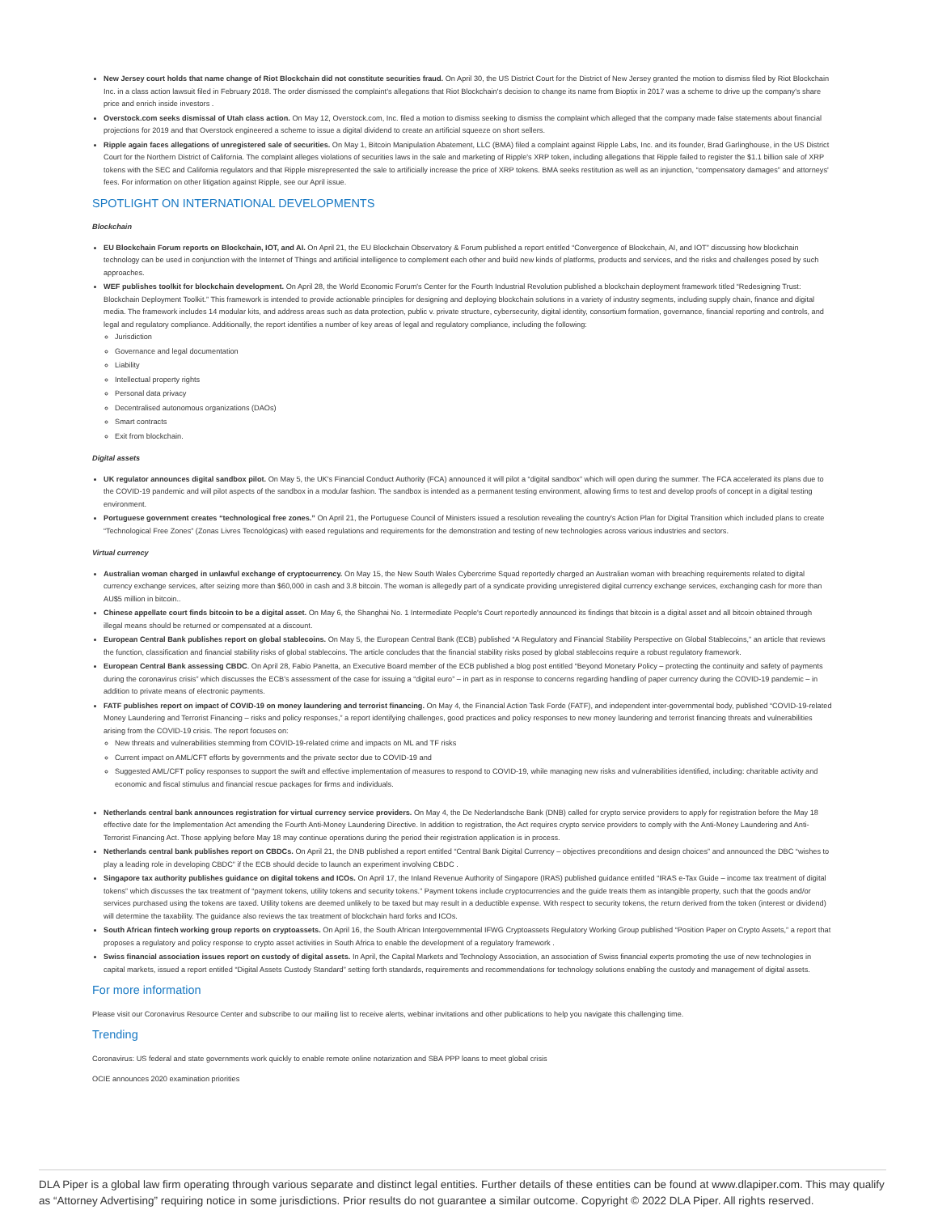New Jersey court holds that name change of Riot Blockchain did not constitute securities fraud. On April 30, the US District Court for the District of New Jersey granted the motion to dismiss filed by Riot Blockchain Inc. in a class action lawsuit filed in February 2018. The order dismissed the complaint's allegations that Riot Blockchain's decision to change its name from Bioptix in 2017 was a scheme to drive up the company's share price and enrich inside investors .
Overstock.com seeks dismissal of Utah class action. On May 12, Overstock.com, Inc. filed a motion to dismiss seeking to dismiss the complaint which alleged that the company made false statements about financial projections for 2019 and that Overstock engineered a scheme to issue a digital dividend to create an artificial squeeze on short sellers.
Ripple again faces allegations of unregistered sale of securities. On May 1, Bitcoin Manipulation Abatement, LLC (BMA) filed a complaint against Ripple Labs, Inc. and its founder, Brad Garlinghouse, in the US District Court for the Northern District of California. The complaint alleges violations of securities laws in the sale and marketing of Ripple's XRP token, including allegations that Ripple failed to register the $1.1 billion sale of XRP tokens with the SEC and California regulators and that Ripple misrepresented the sale to artificially increase the price of XRP tokens. BMA seeks restitution as well as an injunction, “compensatory damages” and attorneys' fees. For information on other litigation against Ripple, see our April issue.
SPOTLIGHT ON INTERNATIONAL DEVELOPMENTS
Blockchain
EU Blockchain Forum reports on Blockchain, IOT, and AI. On April 21, the EU Blockchain Observatory & Forum published a report entitled “Convergence of Blockchain, AI, and IOT” discussing how blockchain technology can be used in conjunction with the Internet of Things and artificial intelligence to complement each other and build new kinds of platforms, products and services, and the risks and challenges posed by such approaches.
WEF publishes toolkit for blockchain development. On April 28, the World Economic Forum's Center for the Fourth Industrial Revolution published a blockchain deployment framework titled “Redesigning Trust: Blockchain Deployment Toolkit.” This framework is intended to provide actionable principles for designing and deploying blockchain solutions in a variety of industry segments, including supply chain, finance and digital media. The framework includes 14 modular kits, and address areas such as data protection, public v. private structure, cybersecurity, digital identity, consortium formation, governance, financial reporting and controls, and legal and regulatory compliance. Additionally, the report identifies a number of key areas of legal and regulatory compliance, including the following:
Jurisdiction
Governance and legal documentation
Liability
Intellectual property rights
Personal data privacy
Decentralised autonomous organizations (DAOs)
Smart contracts
Exit from blockchain.
Digital assets
UK regulator announces digital sandbox pilot. On May 5, the UK's Financial Conduct Authority (FCA) announced it will pilot a “digital sandbox” which will open during the summer. The FCA accelerated its plans due to the COVID-19 pandemic and will pilot aspects of the sandbox in a modular fashion. The sandbox is intended as a permanent testing environment, allowing firms to test and develop proofs of concept in a digital testing environment.
Portuguese government creates “technological free zones.” On April 21, the Portuguese Council of Ministers issued a resolution revealing the country's Action Plan for Digital Transition which included plans to create “Technological Free Zones” (Zonas Livres Tecnológicas) with eased regulations and requirements for the demonstration and testing of new technologies across various industries and sectors.
Virtual currency
Australian woman charged in unlawful exchange of cryptocurrency. On May 15, the New South Wales Cybercrime Squad reportedly charged an Australian woman with breaching requirements related to digital currency exchange services, after seizing more than $60,000 in cash and 3.8 bitcoin. The woman is allegedly part of a syndicate providing unregistered digital currency exchange services, exchanging cash for more than AU$5 million in bitcoin..
Chinese appellate court finds bitcoin to be a digital asset. On May 6, the Shanghai No. 1 Intermediate People's Court reportedly announced its findings that bitcoin is a digital asset and all bitcoin obtained through illegal means should be returned or compensated at a discount.
European Central Bank publishes report on global stablecoins. On May 5, the European Central Bank (ECB) published “A Regulatory and Financial Stability Perspective on Global Stablecoins,” an article that reviews the function, classification and financial stability risks of global stablecoins. The article concludes that the financial stability risks posed by global stablecoins require a robust regulatory framework.
European Central Bank assessing CBDC. On April 28, Fabio Panetta, an Executive Board member of the ECB published a blog post entitled “Beyond Monetary Policy – protecting the continuity and safety of payments during the coronavirus crisis” which discusses the ECB's assessment of the case for issuing a “digital euro” – in part as in response to concerns regarding handling of paper currency during the COVID-19 pandemic – in addition to private means of electronic payments.
FATF publishes report on impact of COVID-19 on money laundering and terrorist financing. On May 4, the Financial Action Task Forde (FATF), and independent inter-governmental body, published “COVID-19-related Money Laundering and Terrorist Financing – risks and policy responses,” a report identifying challenges, good practices and policy responses to new money laundering and terrorist financing threats and vulnerabilities arising from the COVID-19 crisis. The report focuses on:
New threats and vulnerabilities stemming from COVID-19-related crime and impacts on ML and TF risks
Current impact on AML/CFT efforts by governments and the private sector due to COVID-19 and
Suggested AML/CFT policy responses to support the swift and effective implementation of measures to respond to COVID-19, while managing new risks and vulnerabilities identified, including: charitable activity and economic and fiscal stimulus and financial rescue packages for firms and individuals.
Netherlands central bank announces registration for virtual currency service providers. On May 4, the De Nederlandsche Bank (DNB) called for crypto service providers to apply for registration before the May 18 effective date for the Implementation Act amending the Fourth Anti-Money Laundering Directive. In addition to registration, the Act requires crypto service providers to comply with the Anti-Money Laundering and Anti-Terrorist Financing Act. Those applying before May 18 may continue operations during the period their registration application is in process.
Netherlands central bank publishes report on CBDCs. On April 21, the DNB published a report entitled “Central Bank Digital Currency – objectives preconditions and design choices” and announced the DBC “wishes to play a leading role in developing CBDC” if the ECB should decide to launch an experiment involving CBDC .
Singapore tax authority publishes guidance on digital tokens and ICOs. On April 17, the Inland Revenue Authority of Singapore (IRAS) published guidance entitled “IRAS e-Tax Guide – income tax treatment of digital tokens” which discusses the tax treatment of “payment tokens, utility tokens and security tokens.” Payment tokens include cryptocurrencies and the guide treats them as intangible property, such that the goods and/or services purchased using the tokens are taxed. Utility tokens are deemed unlikely to be taxed but may result in a deductible expense. With respect to security tokens, the return derived from the token (interest or dividend) will determine the taxability. The guidance also reviews the tax treatment of blockchain hard forks and ICOs.
South African fintech working group reports on cryptoassets. On April 16, the South African Intergovernmental IFWG Cryptoassets Regulatory Working Group published “Position Paper on Crypto Assets,” a report that proposes a regulatory and policy response to crypto asset activities in South Africa to enable the development of a regulatory framework .
Swiss financial association issues report on custody of digital assets. In April, the Capital Markets and Technology Association, an association of Swiss financial experts promoting the use of new technologies in capital markets, issued a report entitled “Digital Assets Custody Standard” setting forth standards, requirements and recommendations for technology solutions enabling the custody and management of digital assets.
For more information
Please visit our Coronavirus Resource Center and subscribe to our mailing list to receive alerts, webinar invitations and other publications to help you navigate this challenging time.
Trending
Coronavirus: US federal and state governments work quickly to enable remote online notarization and SBA PPP loans to meet global crisis
OCIE announces 2020 examination priorities
DLA Piper is a global law firm operating through various separate and distinct legal entities. Further details of these entities can be found at www.dlapiper.com. This may qualify as “Attorney Advertising” requiring notice in some jurisdictions. Prior results do not guarantee a similar outcome. Copyright © 2022 DLA Piper. All rights reserved.